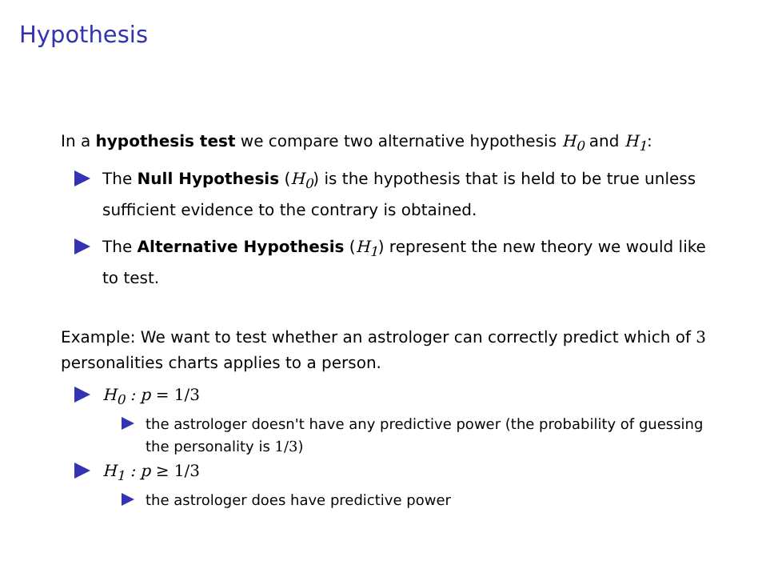Hypothesis
In a hypothesis test we compare two alternative hypothesis H<sub>0</sub> and H<sub>1</sub>:
The Null Hypothesis (H<sub>0</sub>) is the hypothesis that is held to be true unless sufficient evidence to the contrary is obtained.
The Alternative Hypothesis (H<sub>1</sub>) represent the new theory we would like to test.
Example: We want to test whether an astrologer can correctly predict which of 3 personalities charts applies to a person.
H<sub>0</sub> : p = 1/3
the astrologer doesn't have any predictive power (the probability of guessing the personality is 1/3)
H<sub>1</sub> : p ≥ 1/3
the astrologer does have predictive power